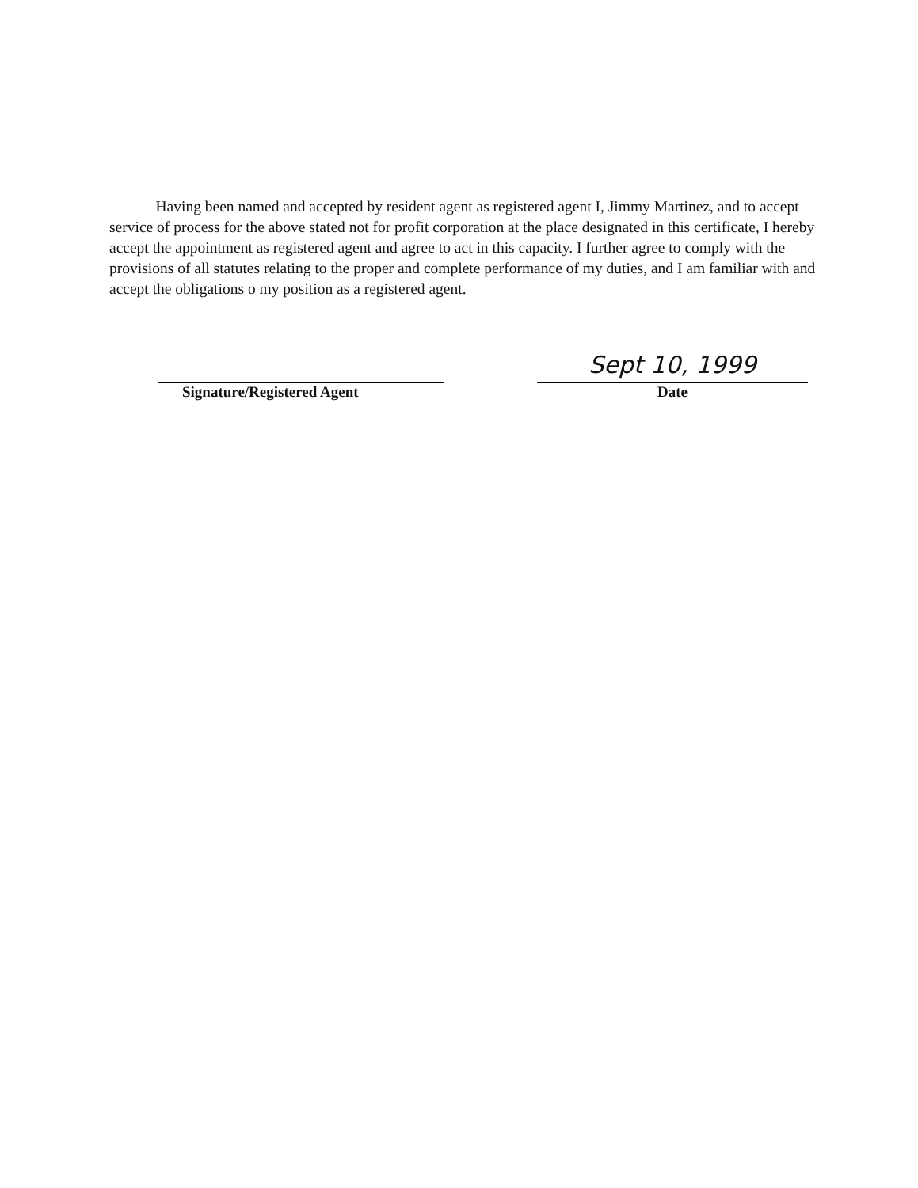Having been named and accepted by resident agent as registered agent I, Jimmy Martinez, and to accept service of process for the above stated not for profit corporation at the place designated in this certificate, I hereby accept the appointment as registered agent and agree to act in this capacity. I further agree to comply with the provisions of all statutes relating to the proper and complete performance of my duties, and I am familiar with and accept the obligations o my position as a registered agent.
Signature/Registered Agent
Sept 10, 1999
Date